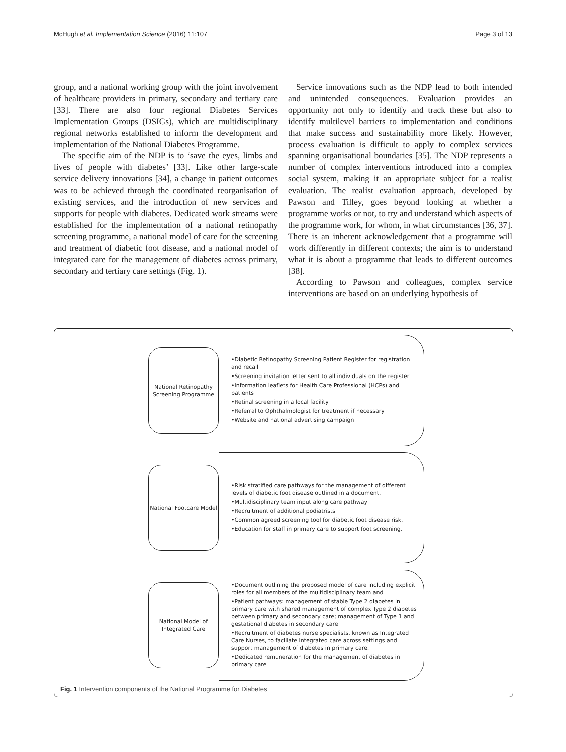McHugh et al. Implementation Science (2016) 11:107 Page 3 of 13
group, and a national working group with the joint involvement of healthcare providers in primary, secondary and tertiary care [33]. There are also four regional Diabetes Services Implementation Groups (DSIGs), which are multidisciplinary regional networks established to inform the development and implementation of the National Diabetes Programme.
The specific aim of the NDP is to ‘save the eyes, limbs and lives of people with diabetes’ [33]. Like other large-scale service delivery innovations [34], a change in patient outcomes was to be achieved through the coordinated reorganisation of existing services, and the introduction of new services and supports for people with diabetes. Dedicated work streams were established for the implementation of a national retinopathy screening programme, a national model of care for the screening and treatment of diabetic foot disease, and a national model of integrated care for the management of diabetes across primary, secondary and tertiary care settings (Fig. 1).
Service innovations such as the NDP lead to both intended and unintended consequences. Evaluation provides an opportunity not only to identify and track these but also to identify multilevel barriers to implementation and conditions that make success and sustainability more likely. However, process evaluation is difficult to apply to complex services spanning organisational boundaries [35]. The NDP represents a number of complex interventions introduced into a complex social system, making it an appropriate subject for a realist evaluation. The realist evaluation approach, developed by Pawson and Tilley, goes beyond looking at whether a programme works or not, to try and understand which aspects of the programme work, for whom, in what circumstances [36, 37]. There is an inherent acknowledgement that a programme will work differently in different contexts; the aim is to understand what it is about a programme that leads to different outcomes [38].
According to Pawson and colleagues, complex service interventions are based on an underlying hypothesis of
National Retinopathy Screening Programme
•Diabetic Retinopathy Screening Patient Register for registration and recall
•Screening invitation letter sent to all individuals on the register
•Information leaflets for Health Care Professional (HCPs) and patients
•Retinal screening in a local facility
•Referral to Ophthalmologist for treatment if necessary
•Website and national advertising campaign
National Footcare Model
•Risk stratified care pathways for the management of different levels of diabetic foot disease outlined in a document.
•Multidisciplinary team input along care pathway
•Recruitment of additional podiatrists
•Common agreed screening tool for diabetic foot disease risk.
•Education for staff in primary care to support foot screening.
National Model of Integrated Care
•Document outlining the proposed model of care including explicit roles for all members of the multidisciplinary team and
•Patient pathways: management of stable Type 2 diabetes in primary care with shared management of complex Type 2 diabetes between primary and secondary care; management of Type 1 and gestational diabetes in secondary care
•Recruitment of diabetes nurse specialists, known as Integrated Care Nurses, to faciliate integrated care across settings and support management of diabetes in primary care.
•Dedicated remuneration for the management of diabetes in primary care
Fig. 1 Intervention components of the National Programme for Diabetes